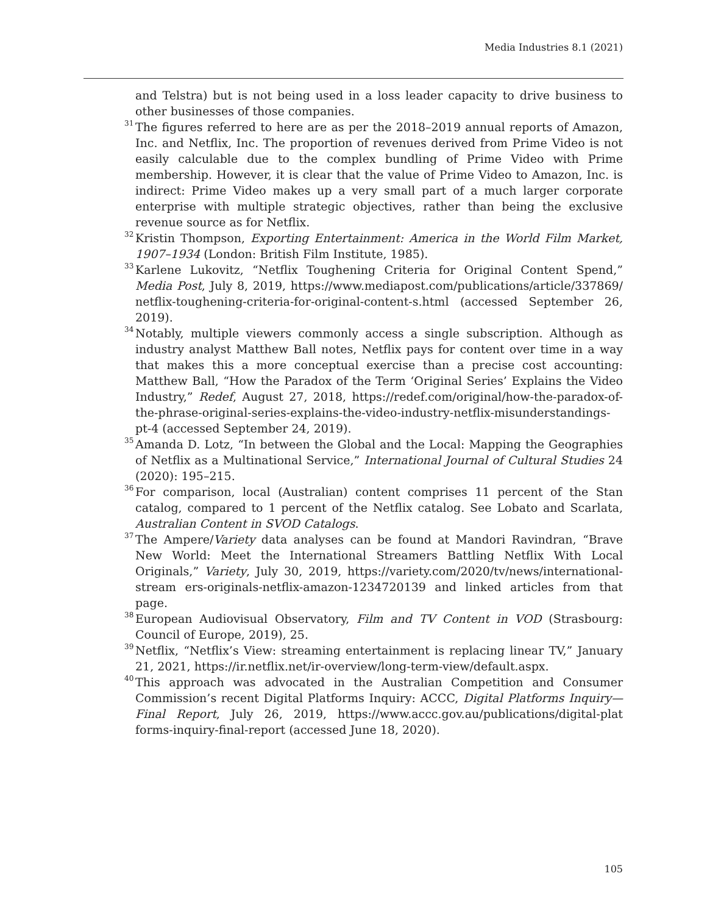Media Industries 8.1 (2021)
and Telstra) but is not being used in a loss leader capacity to drive business to other businesses of those companies.
<sup>31</sup> The figures referred to here are as per the 2018–2019 annual reports of Amazon, Inc. and Netflix, Inc. The proportion of revenues derived from Prime Video is not easily calculable due to the complex bundling of Prime Video with Prime membership. However, it is clear that the value of Prime Video to Amazon, Inc. is indirect: Prime Video makes up a very small part of a much larger corporate enterprise with multiple strategic objectives, rather than being the exclusive revenue source as for Netflix.
<sup>32</sup> Kristin Thompson, Exporting Entertainment: America in the World Film Market, 1907–1934 (London: British Film Institute, 1985).
<sup>33</sup> Karlene Lukovitz, “Netflix Toughening Criteria for Original Content Spend,” Media Post, July 8, 2019, https://www.mediapost.com/publications/article/337869/ netflix-toughening-criteria-for-original-content-s.html (accessed September 26, 2019).
<sup>34</sup> Notably, multiple viewers commonly access a single subscription. Although as industry analyst Matthew Ball notes, Netflix pays for content over time in a way that makes this a more conceptual exercise than a precise cost accounting: Matthew Ball, “How the Paradox of the Term ‘Original Series’ Explains the Video Industry,” Redef, August 27, 2018, https://redef.com/original/how-the-paradox-of-the-phrase-original-series-explains-the-video-industry-netflix-misunderstandings-pt-4 (accessed September 24, 2019).
<sup>35</sup> Amanda D. Lotz, “In between the Global and the Local: Mapping the Geographies of Netflix as a Multinational Service,” International Journal of Cultural Studies 24 (2020): 195–215.
<sup>36</sup> For comparison, local (Australian) content comprises 11 percent of the Stan catalog, compared to 1 percent of the Netflix catalog. See Lobato and Scarlata, Australian Content in SVOD Catalogs.
<sup>37</sup> The Ampere/Variety data analyses can be found at Mandori Ravindran, “Brave New World: Meet the International Streamers Battling Netflix With Local Originals,” Variety, July 30, 2019, https://variety.com/2020/tv/news/international-stream ers-originals-netflix-amazon-1234720139 and linked articles from that page.
<sup>38</sup> European Audiovisual Observatory, Film and TV Content in VOD (Strasbourg: Council of Europe, 2019), 25.
<sup>39</sup> Netflix, “Netflix’s View: streaming entertainment is replacing linear TV,” January 21, 2021, https://ir.netflix.net/ir-overview/long-term-view/default.aspx.
<sup>40</sup> This approach was advocated in the Australian Competition and Consumer Commission’s recent Digital Platforms Inquiry: ACCC, Digital Platforms Inquiry—Final Report, July 26, 2019, https://www.accc.gov.au/publications/digital-plat forms-inquiry-final-report (accessed June 18, 2020).
105